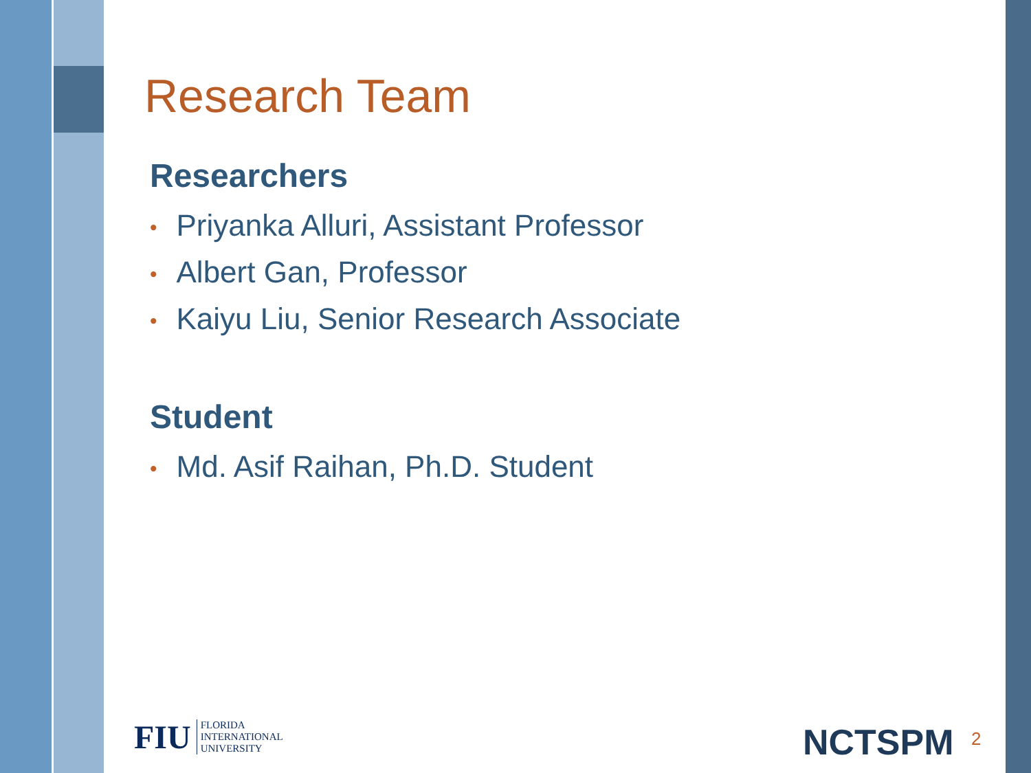Research Team
Researchers
• Priyanka Alluri, Assistant Professor
• Albert Gan, Professor
• Kaiyu Liu, Senior Research Associate
Student
• Md. Asif Raihan, Ph.D. Student
FIU
FLORIDA
INTERNATIONAL
UNIVERSITY
NCTSPM 2